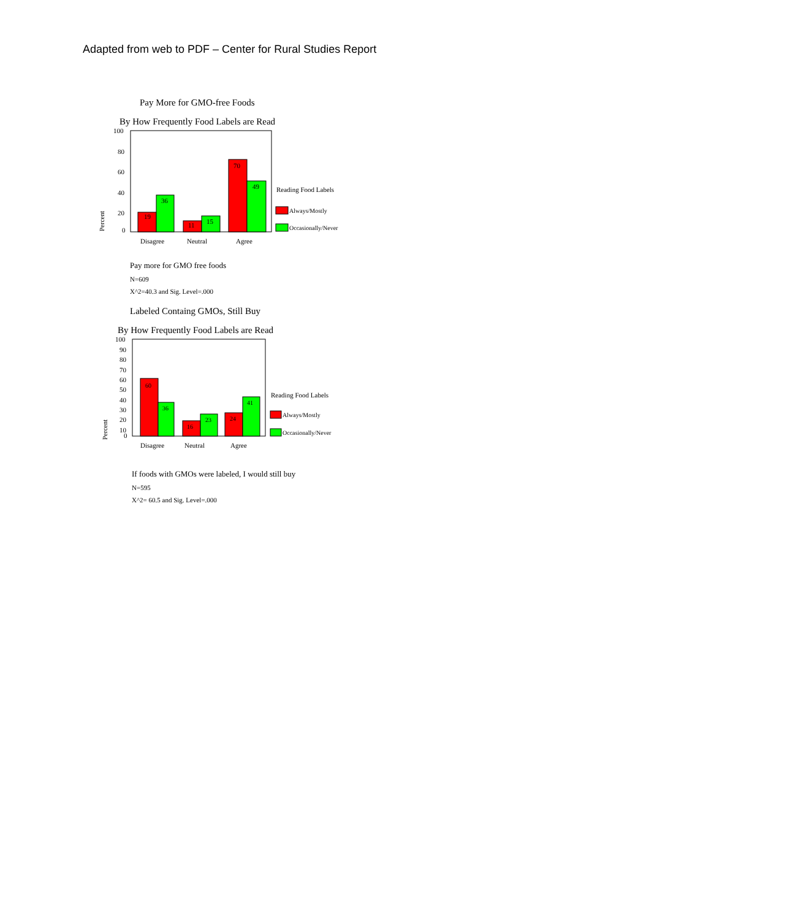Adapted from web to PDF – Center for Rural Studies Report
Pay More for GMO-free Foods
By How Frequently Food Labels are Read
100
80
60
40
20
0
Percent
19
36
11
15
70
49
Disagree
Neutral
Agree
Reading Food Labels
Always/Mostly
Occasionally/Never
Pay more for GMO free foods
N=609
X^2=40.3 and Sig. Level=.000
Labeled Containg GMOs, Still Buy
By How Frequently Food Labels are Read
100
90
80
70
60
50
40
30
20
10
0
Percent
60
36
16
23
24
41
Disagree
Neutral
Agree
Reading Food Labels
Always/Mostly
Occasionally/Never
If foods with GMOs were labeled, I would still buy
N=595
X^2= 60.5 and Sig. Level=.000